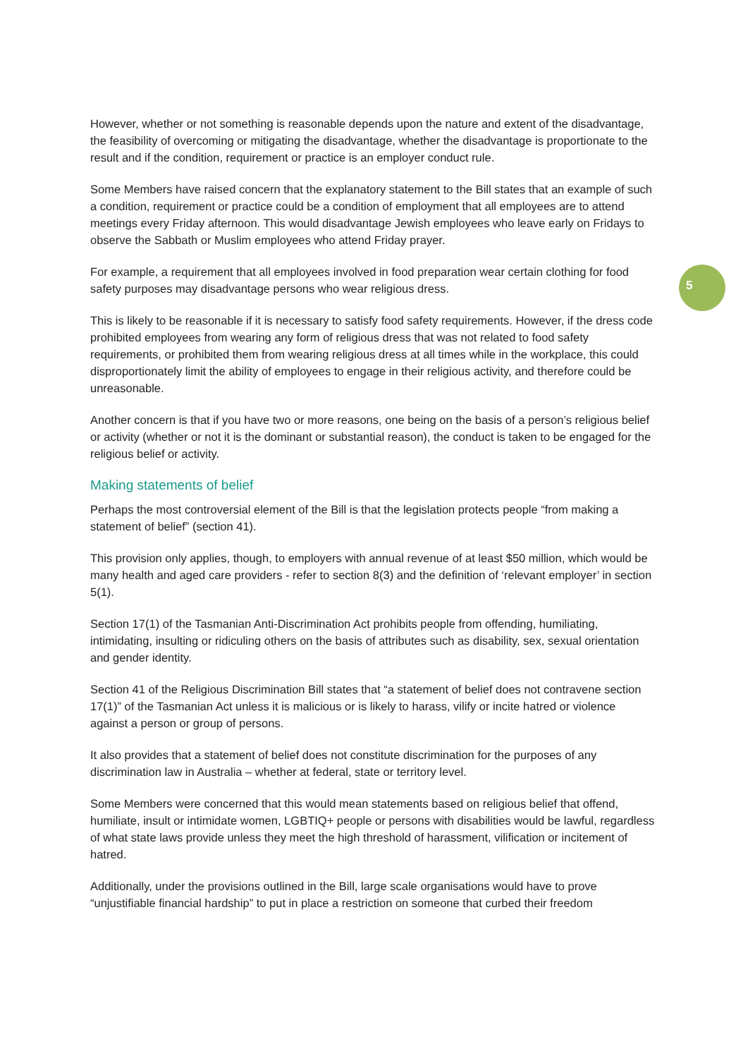5
However, whether or not something is reasonable depends upon the nature and extent of the disadvantage, the feasibility of overcoming or mitigating the disadvantage, whether the disadvantage is proportionate to the result and if the condition, requirement or practice is an employer conduct rule.
Some Members have raised concern that the explanatory statement to the Bill states that an example of such a condition, requirement or practice could be a condition of employment that all employees are to attend meetings every Friday afternoon. This would disadvantage Jewish employees who leave early on Fridays to observe the Sabbath or Muslim employees who attend Friday prayer.
For example, a requirement that all employees involved in food preparation wear certain clothing for food safety purposes may disadvantage persons who wear religious dress.
This is likely to be reasonable if it is necessary to satisfy food safety requirements. However, if the dress code prohibited employees from wearing any form of religious dress that was not related to food safety requirements, or prohibited them from wearing religious dress at all times while in the workplace, this could disproportionately limit the ability of employees to engage in their religious activity, and therefore could be unreasonable.
Another concern is that if you have two or more reasons, one being on the basis of a person’s religious belief or activity (whether or not it is the dominant or substantial reason), the conduct is taken to be engaged for the religious belief or activity.
Making statements of belief
Perhaps the most controversial element of the Bill is that the legislation protects people “from making a statement of belief” (section 41).
This provision only applies, though, to employers with annual revenue of at least $50 million, which would be many health and aged care providers - refer to section 8(3) and the definition of ‘relevant employer’ in section 5(1).
Section 17(1) of the Tasmanian Anti-Discrimination Act prohibits people from offending, humiliating, intimidating, insulting or ridiculing others on the basis of attributes such as disability, sex, sexual orientation and gender identity.
Section 41 of the Religious Discrimination Bill states that “a statement of belief does not contravene section 17(1)” of the Tasmanian Act unless it is malicious or is likely to harass, vilify or incite hatred or violence against a person or group of persons.
It also provides that a statement of belief does not constitute discrimination for the purposes of any discrimination law in Australia – whether at federal, state or territory level.
Some Members were concerned that this would mean statements based on religious belief that offend, humiliate, insult or intimidate women, LGBTIQ+ people or persons with disabilities would be lawful, regardless of what state laws provide unless they meet the high threshold of harassment, vilification or incitement of hatred.
Additionally, under the provisions outlined in the Bill, large scale organisations would have to prove “unjustifiable financial hardship” to put in place a restriction on someone that curbed their freedom